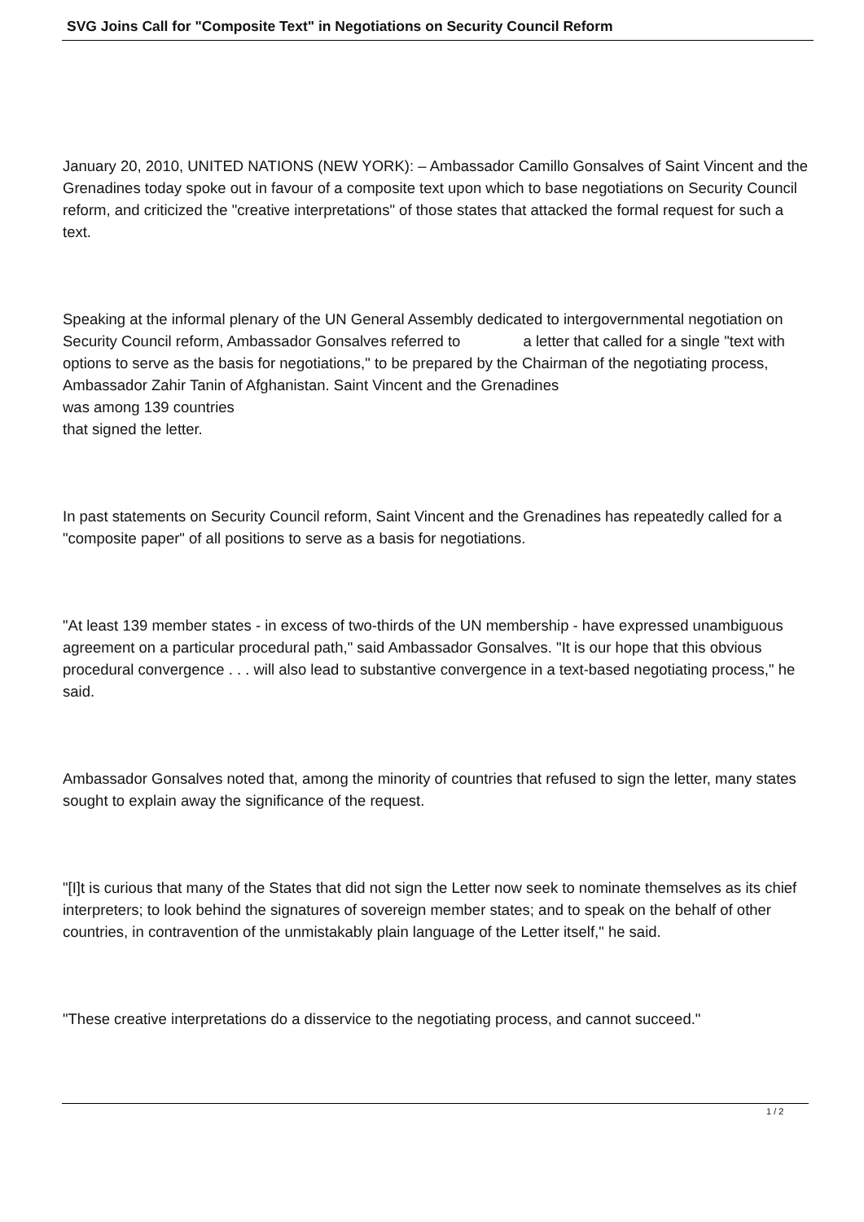SVG Joins Call for "Composite Text" in Negotiations on Security Council Reform
January 20, 2010, UNITED NATIONS (NEW YORK): – Ambassador Camillo Gonsalves of Saint Vincent and the Grenadines today spoke out in favour of a composite text upon which to base negotiations on Security Council reform, and criticized the "creative interpretations" of those states that attacked the formal request for such a text.
Speaking at the informal plenary of the UN General Assembly dedicated to intergovernmental negotiation on Security Council reform, Ambassador Gonsalves referred to a letter that called for a single "text with options to serve as the basis for negotiations," to be prepared by the Chairman of the negotiating process, Ambassador Zahir Tanin of Afghanistan. Saint Vincent and the Grenadines
was among 139 countries
that signed the letter.
In past statements on Security Council reform, Saint Vincent and the Grenadines has repeatedly called for a "composite paper" of all positions to serve as a basis for negotiations.
"At least 139 member states - in excess of two-thirds of the UN membership - have expressed unambiguous agreement on a particular procedural path," said Ambassador Gonsalves. "It is our hope that this obvious procedural convergence . . . will also lead to substantive convergence in a text-based negotiating process," he said.
Ambassador Gonsalves noted that, among the minority of countries that refused to sign the letter, many states sought to explain away the significance of the request.
"[I]t is curious that many of the States that did not sign the Letter now seek to nominate themselves as its chief interpreters; to look behind the signatures of sovereign member states; and to speak on the behalf of other countries, in contravention of the unmistakably plain language of the Letter itself," he said.
"These creative interpretations do a disservice to the negotiating process, and cannot succeed."
1 / 2